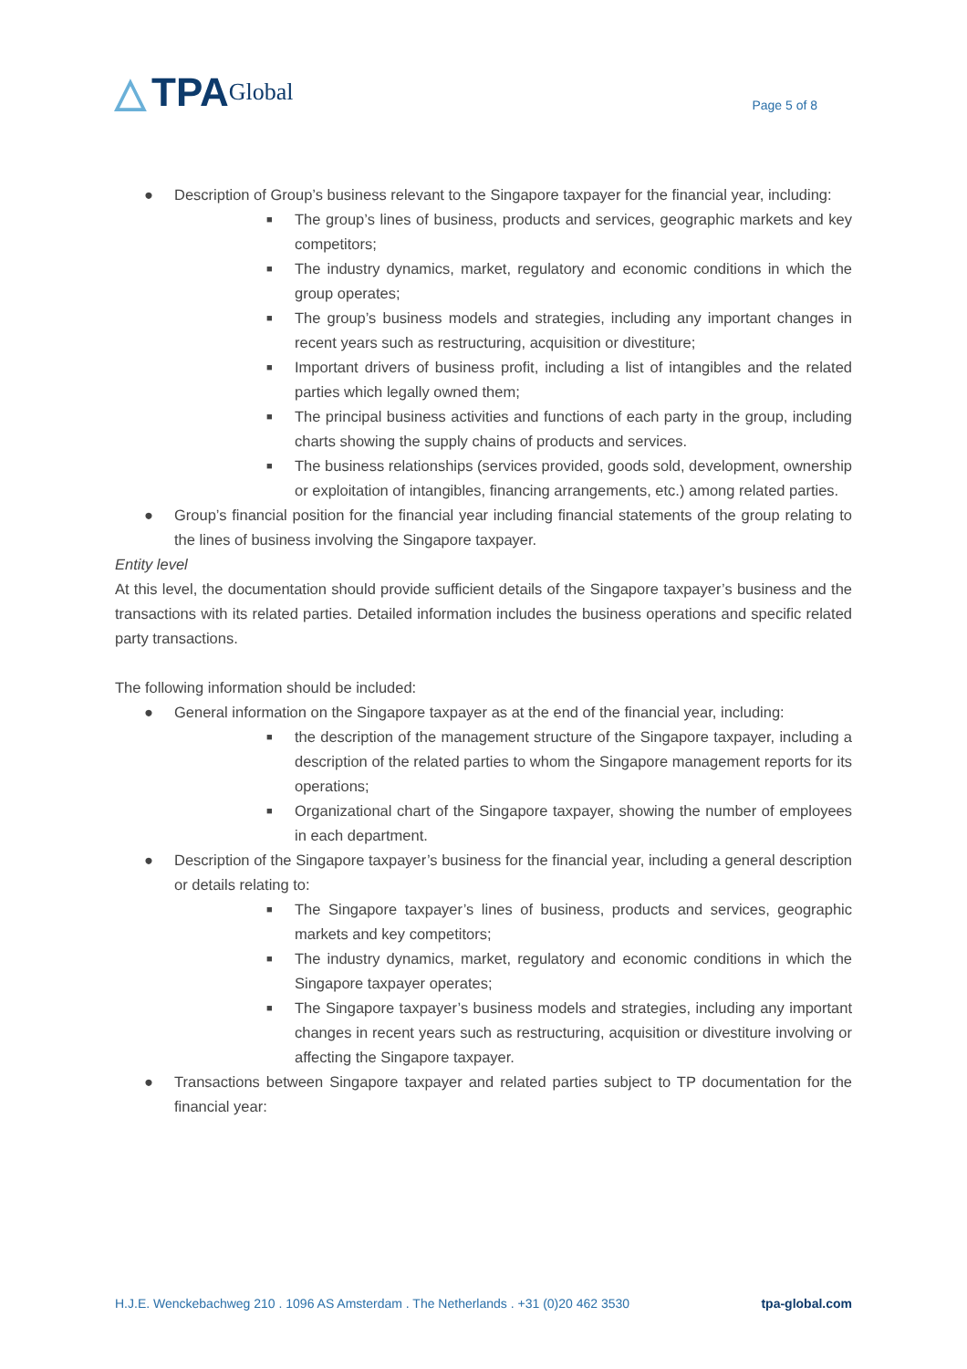△ TPA Global
Page 5 of 8
● Description of Group’s business relevant to the Singapore taxpayer for the financial year, including:
■ The group’s lines of business, products and services, geographic markets and key competitors;
■ The industry dynamics, market, regulatory and economic conditions in which the group operates;
■ The group’s business models and strategies, including any important changes in recent years such as restructuring, acquisition or divestiture;
■ Important drivers of business profit, including a list of intangibles and the related parties which legally owned them;
■ The principal business activities and functions of each party in the group, including charts showing the supply chains of products and services.
■ The business relationships (services provided, goods sold, development, ownership or exploitation of intangibles, financing arrangements, etc.) among related parties.
● Group’s financial position for the financial year including financial statements of the group relating to the lines of business involving the Singapore taxpayer.
Entity level
At this level, the documentation should provide sufficient details of the Singapore taxpayer’s business and the transactions with its related parties. Detailed information includes the business operations and specific related party transactions.
The following information should be included:
● General information on the Singapore taxpayer as at the end of the financial year, including:
■ the description of the management structure of the Singapore taxpayer, including a description of the related parties to whom the Singapore management reports for its operations;
■ Organizational chart of the Singapore taxpayer, showing the number of employees in each department.
● Description of the Singapore taxpayer’s business for the financial year, including a general description or details relating to:
■ The Singapore taxpayer’s lines of business, products and services, geographic markets and key competitors;
■ The industry dynamics, market, regulatory and economic conditions in which the Singapore taxpayer operates;
■ The Singapore taxpayer’s business models and strategies, including any important changes in recent years such as restructuring, acquisition or divestiture involving or affecting the Singapore taxpayer.
● Transactions between Singapore taxpayer and related parties subject to TP documentation for the financial year:
H.J.E. Wenckebachweg 210 . 1096 AS Amsterdam . The Netherlands . +31 (0)20 462 3530 tpa-global.com